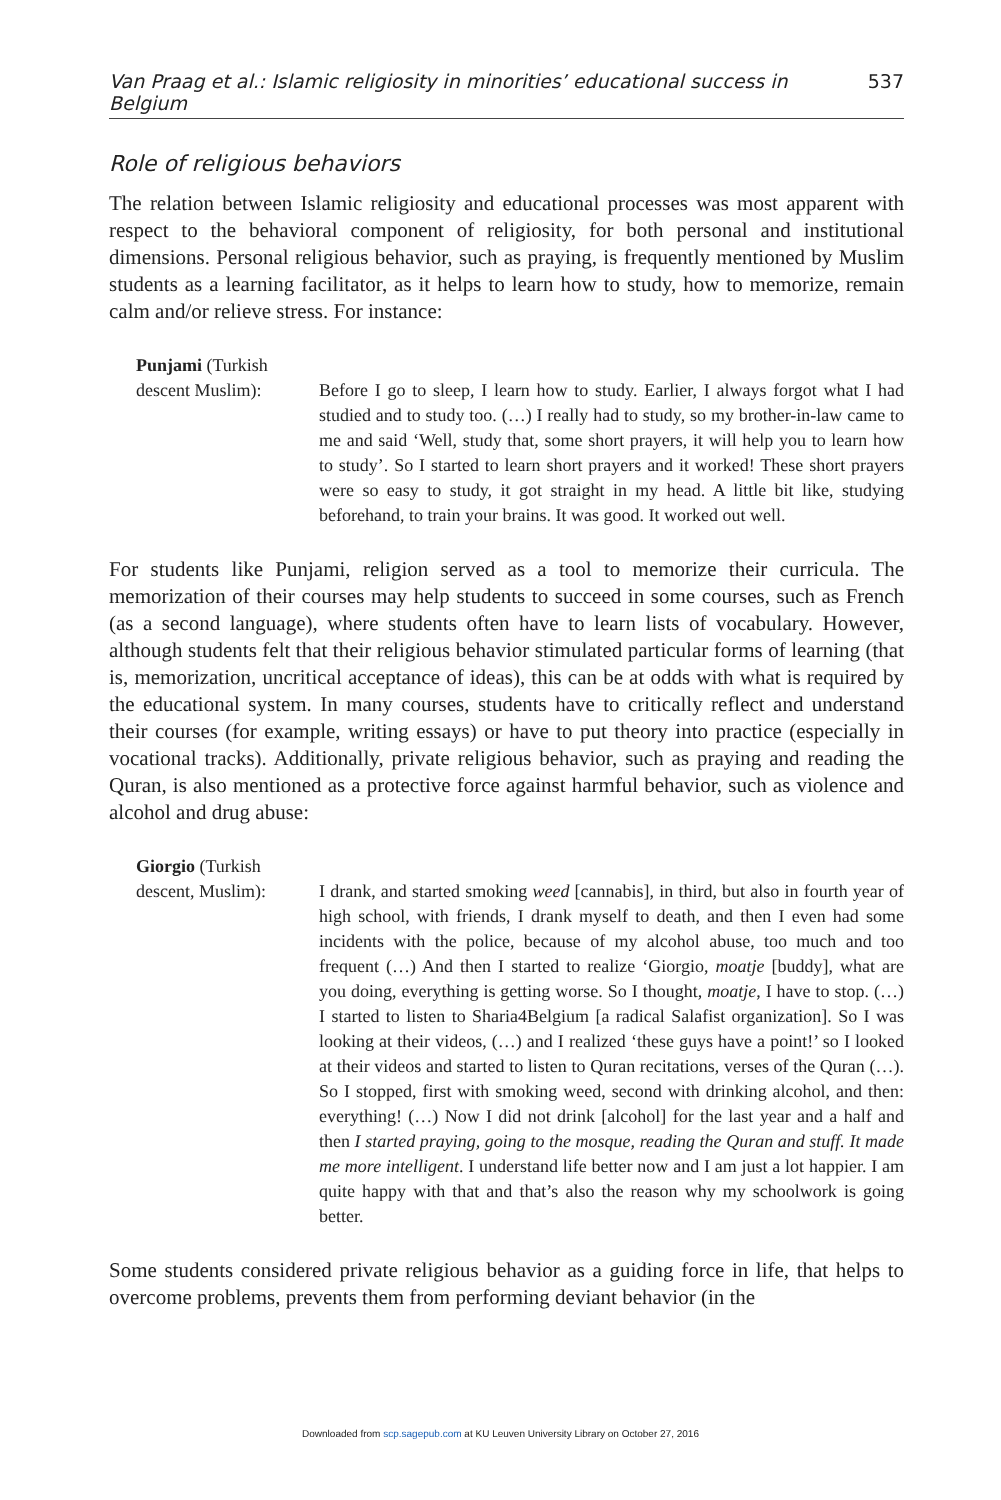Van Praag et al.: Islamic religiosity in minorities’ educational success in Belgium 537
Role of religious behaviors
The relation between Islamic religiosity and educational processes was most apparent with respect to the behavioral component of religiosity, for both personal and institutional dimensions. Personal religious behavior, such as praying, is frequently mentioned by Muslim students as a learning facilitator, as it helps to learn how to study, how to memorize, remain calm and/or relieve stress. For instance:
Punjami (Turkish descent Muslim):
Before I go to sleep, I learn how to study. Earlier, I always forgot what I had studied and to study too. (…) I really had to study, so my brother-in-law came to me and said ‘Well, study that, some short prayers, it will help you to learn how to study’. So I started to learn short prayers and it worked! These short prayers were so easy to study, it got straight in my head. A little bit like, studying beforehand, to train your brains. It was good. It worked out well.
For students like Punjami, religion served as a tool to memorize their curricula. The memorization of their courses may help students to succeed in some courses, such as French (as a second language), where students often have to learn lists of vocabulary. However, although students felt that their religious behavior stimulated particular forms of learning (that is, memorization, uncritical acceptance of ideas), this can be at odds with what is required by the educational system. In many courses, students have to critically reflect and understand their courses (for example, writing essays) or have to put theory into practice (especially in vocational tracks). Additionally, private religious behavior, such as praying and reading the Quran, is also mentioned as a protective force against harmful behavior, such as violence and alcohol and drug abuse:
Giorgio (Turkish descent, Muslim):
I drank, and started smoking weed [cannabis], in third, but also in fourth year of high school, with friends, I drank myself to death, and then I even had some incidents with the police, because of my alcohol abuse, too much and too frequent (…) And then I started to realize ‘Giorgio, moatje [buddy], what are you doing, everything is getting worse. So I thought, moatje, I have to stop. (…) I started to listen to Sharia4Belgium [a radical Salafist organization]. So I was looking at their videos, (…) and I realized ‘these guys have a point!’ so I looked at their videos and started to listen to Quran recitations, verses of the Quran (…). So I stopped, first with smoking weed, second with drinking alcohol, and then: everything! (…) Now I did not drink [alcohol] for the last year and a half and then I started praying, going to the mosque, reading the Quran and stuff. It made me more intelligent. I understand life better now and I am just a lot happier. I am quite happy with that and that’s also the reason why my schoolwork is going better.
Some students considered private religious behavior as a guiding force in life, that helps to overcome problems, prevents them from performing deviant behavior (in the
Downloaded from scp.sagepub.com at KU Leuven University Library on October 27, 2016